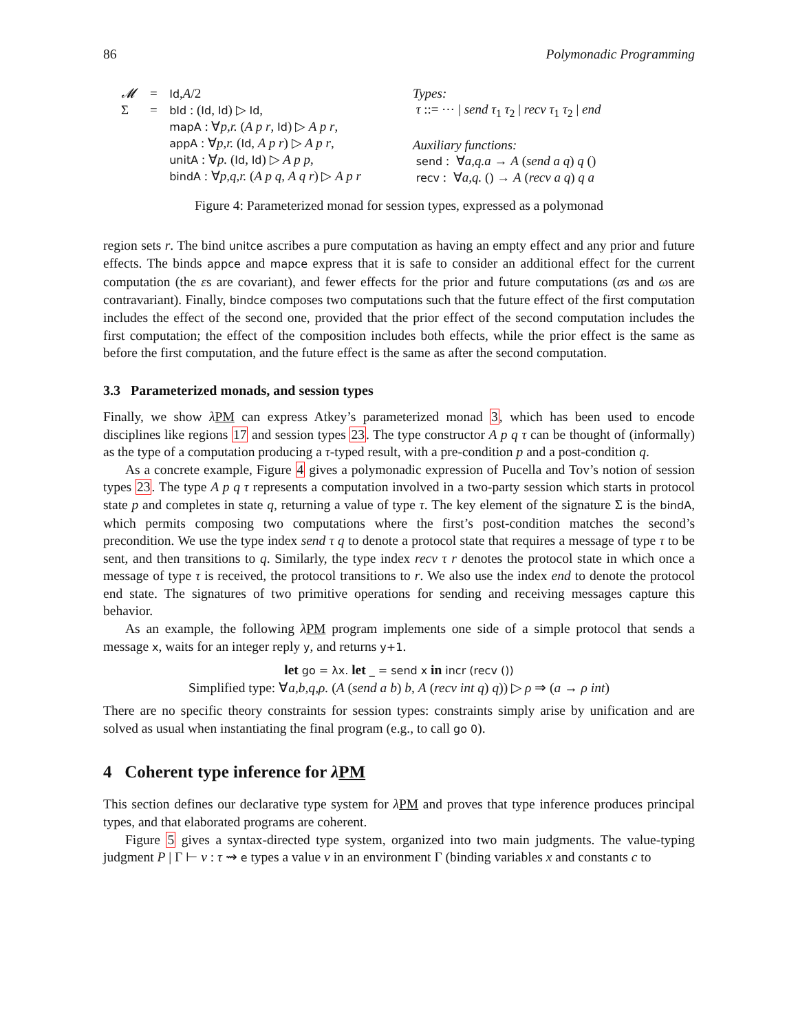86 Polymonadic Programming
| 𝓜 | = | Id , A /2 |
| Σ | = | bId : ( Id , Id ) ▷ Id , mapA : ∀ p,r. ( A p r , Id ) ▷ A p r , appA : ∀ p,r. ( Id , A p r ) ▷ A p r , unitA : ∀ p. ( Id , Id ) ▷ A p p , bindA : ∀ p,q,r. ( A p q , A q r ) ▷ A p r |
Types:
τ ::= ⋯ | send τ<sub>1</sub> τ<sub>2</sub> | recv τ<sub>1</sub> τ<sub>2</sub> | end
Auxiliary functions:
send : ∀a,q.a → A (send a q) q ()
recv : ∀a,q. () → A (recv a q) q a
Figure 4: Parameterized monad for session types, expressed as a polymonad
region sets r. The bind unitce ascribes a pure computation as having an empty effect and any prior and future effects. The binds appce and mapce express that it is safe to consider an additional effect for the current computation (the εs are covariant), and fewer effects for the prior and future computations (αs and ωs are contravariant). Finally, bindce composes two computations such that the future effect of the first computation includes the effect of the second one, provided that the prior effect of the second computation includes the first computation; the effect of the composition includes both effects, while the prior effect is the same as before the first computation, and the future effect is the same as after the second computation.
3.3 Parameterized monads, and session types
Finally, we show λPM can express Atkey’s parameterized monad 3, which has been used to encode disciplines like regions 17 and session types 23. The type constructor A p q τ can be thought of (informally) as the type of a computation producing a τ-typed result, with a pre-condition p and a post-condition q.
As a concrete example, Figure 4 gives a polymonadic expression of Pucella and Tov’s notion of session types 23. The type A p q τ represents a computation involved in a two-party session which starts in protocol state p and completes in state q, returning a value of type τ. The key element of the signature Σ is the bindA, which permits composing two computations where the first’s post-condition matches the second’s precondition. We use the type index send τ q to denote a protocol state that requires a message of type τ to be sent, and then transitions to q. Similarly, the type index recv τ r denotes the protocol state in which once a message of type τ is received, the protocol transitions to r. We also use the index end to denote the protocol end state. The signatures of two primitive operations for sending and receiving messages capture this behavior.
As an example, the following λPM program implements one side of a simple protocol that sends a message x, waits for an integer reply y, and returns y+1.
let go = λx. let _ = send x in incr (recv ())
Simplified type: ∀a,b,q,ρ. (A (send a b) b, A (recv int q) q)) ▷ ρ ⇒ (a → ρ int)
There are no specific theory constraints for session types: constraints simply arise by unification and are solved as usual when instantiating the final program (e.g., to call go 0).
4 Coherent type inference for λPM
This section defines our declarative type system for λPM and proves that type inference produces principal types, and that elaborated programs are coherent.
Figure 5 gives a syntax-directed type system, organized into two main judgments. The value-typing judgment P | Γ ⊢ v : τ ⇝ e types a value v in an environment Γ (binding variables x and constants c to